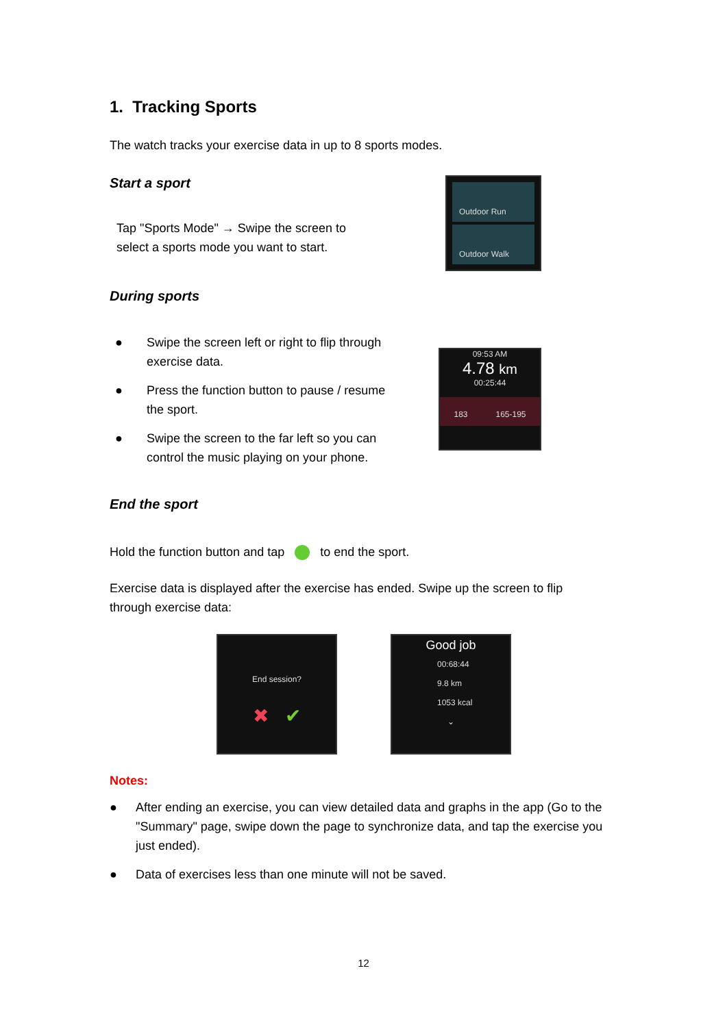1. Tracking Sports
The watch tracks your exercise data in up to 8 sports modes.
Start a sport
Tap "Sports Mode" → Swipe the screen to
select a sports mode you want to start.
Outdoor Run
Outdoor Walk
During sports
● Swipe the screen left or right to flip through exercise data.
● Press the function button to pause / resume the sport.
● Swipe the screen to the far left so you can control the music playing on your phone.
09:53 AM
4.78 km
00:25:44
183 165-195
End the sport
Hold the function button and tap to end the sport.
Exercise data is displayed after the exercise has ended. Swipe up the screen to flip through exercise data:
End session?
✖ ✔
Good job
00:68:44
9.8 km
1053 kcal
⌄
Notes:
● After ending an exercise, you can view detailed data and graphs in the app (Go to the "Summary" page, swipe down the page to synchronize data, and tap the exercise you just ended).
● Data of exercises less than one minute will not be saved.
12